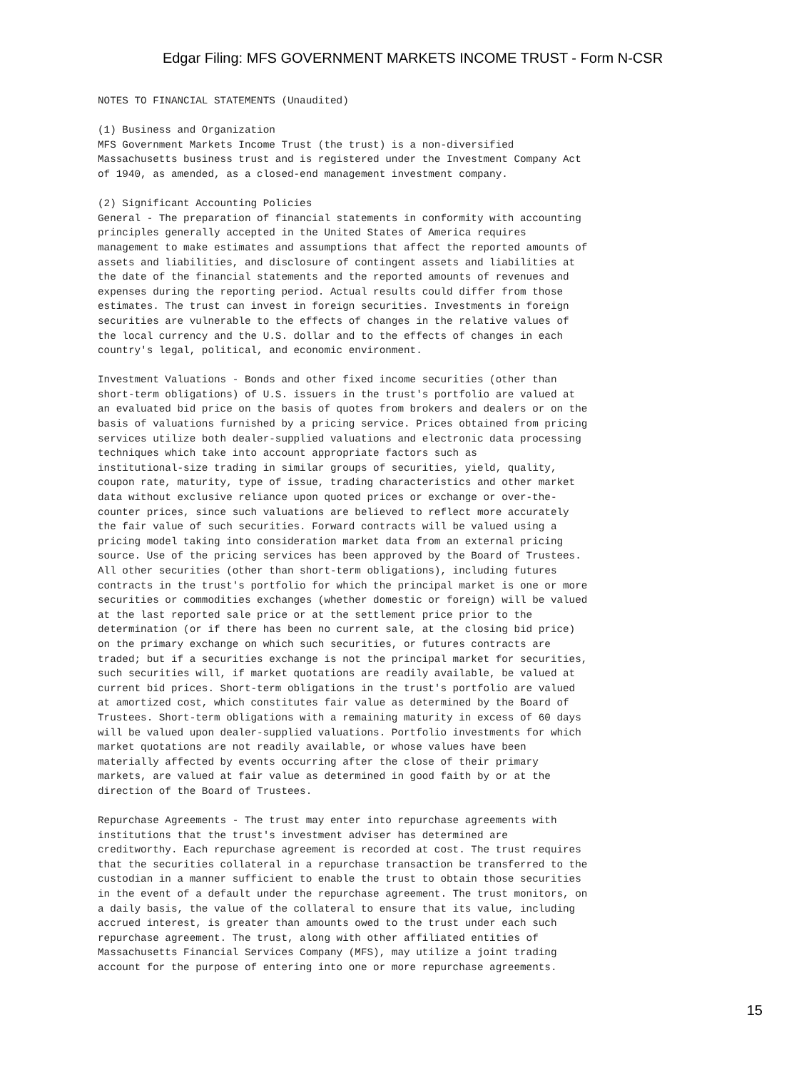Edgar Filing: MFS GOVERNMENT MARKETS INCOME TRUST - Form N-CSR
NOTES TO FINANCIAL STATEMENTS (Unaudited)

(1) Business and Organization
MFS Government Markets Income Trust (the trust) is a non-diversified
Massachusetts business trust and is registered under the Investment Company Act
of 1940, as amended, as a closed-end management investment company.

(2) Significant Accounting Policies
General - The preparation of financial statements in conformity with accounting
principles generally accepted in the United States of America requires
management to make estimates and assumptions that affect the reported amounts of
assets and liabilities, and disclosure of contingent assets and liabilities at
the date of the financial statements and the reported amounts of revenues and
expenses during the reporting period. Actual results could differ from those
estimates. The trust can invest in foreign securities. Investments in foreign
securities are vulnerable to the effects of changes in the relative values of
the local currency and the U.S. dollar and to the effects of changes in each
country's legal, political, and economic environment.

Investment Valuations - Bonds and other fixed income securities (other than
short-term obligations) of U.S. issuers in the trust's portfolio are valued at
an evaluated bid price on the basis of quotes from brokers and dealers or on the
basis of valuations furnished by a pricing service. Prices obtained from pricing
services utilize both dealer-supplied valuations and electronic data processing
techniques which take into account appropriate factors such as
institutional-size trading in similar groups of securities, yield, quality,
coupon rate, maturity, type of issue, trading characteristics and other market
data without exclusive reliance upon quoted prices or exchange or over-the-
counter prices, since such valuations are believed to reflect more accurately
the fair value of such securities. Forward contracts will be valued using a
pricing model taking into consideration market data from an external pricing
source. Use of the pricing services has been approved by the Board of Trustees.
All other securities (other than short-term obligations), including futures
contracts in the trust's portfolio for which the principal market is one or more
securities or commodities exchanges (whether domestic or foreign) will be valued
at the last reported sale price or at the settlement price prior to the
determination (or if there has been no current sale, at the closing bid price)
on the primary exchange on which such securities, or futures contracts are
traded; but if a securities exchange is not the principal market for securities,
such securities will, if market quotations are readily available, be valued at
current bid prices. Short-term obligations in the trust's portfolio are valued
at amortized cost, which constitutes fair value as determined by the Board of
Trustees. Short-term obligations with a remaining maturity in excess of 60 days
will be valued upon dealer-supplied valuations. Portfolio investments for which
market quotations are not readily available, or whose values have been
materially affected by events occurring after the close of their primary
markets, are valued at fair value as determined in good faith by or at the
direction of the Board of Trustees.

Repurchase Agreements - The trust may enter into repurchase agreements with
institutions that the trust's investment adviser has determined are
creditworthy. Each repurchase agreement is recorded at cost. The trust requires
that the securities collateral in a repurchase transaction be transferred to the
custodian in a manner sufficient to enable the trust to obtain those securities
in the event of a default under the repurchase agreement. The trust monitors, on
a daily basis, the value of the collateral to ensure that its value, including
accrued interest, is greater than amounts owed to the trust under each such
repurchase agreement. The trust, along with other affiliated entities of
Massachusetts Financial Services Company (MFS), may utilize a joint trading
account for the purpose of entering into one or more repurchase agreements.
15